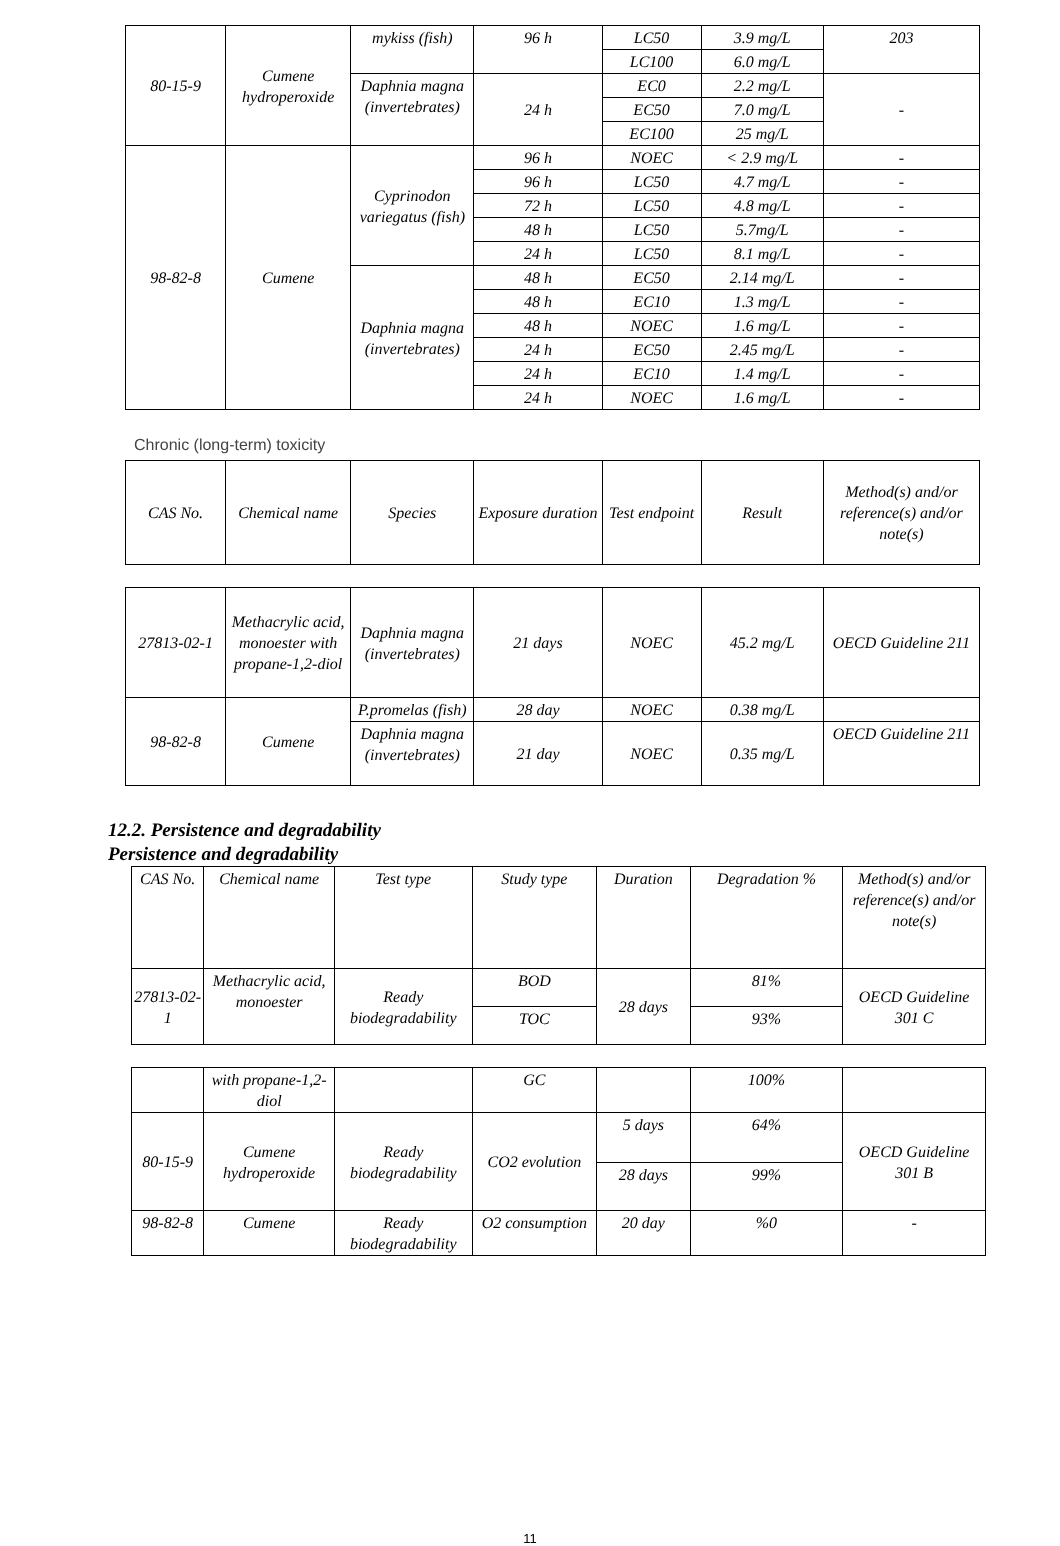| 80-15-9 | Cumene hydroperoxide | mykiss (fish) | 96 h | LC50 | 3.9 mg/L | 203 |
| | | | | LC100 | 6.0 mg/L | |
| | | Daphnia magna (invertebrates) | 24 h | EC0 | 2.2 mg/L | - |
| | | | | EC50 | 7.0 mg/L | |
| | | | | EC100 | 25 mg/L | |
| 98-82-8 | Cumene | Cyprinodon variegatus (fish) | 96 h | NOEC | < 2.9 mg/L | - |
| | | | 96 h | LC50 | 4.7 mg/L | - |
| | | | 72 h | LC50 | 4.8 mg/L | - |
| | | | 48 h | LC50 | 5.7mg/L | - |
| | | | 24 h | LC50 | 8.1 mg/L | - |
| | | Daphnia magna (invertebrates) | 48 h | EC50 | 2.14 mg/L | - |
| | | | 48 h | EC10 | 1.3 mg/L | - |
| | | | 48 h | NOEC | 1.6 mg/L | - |
| | | | 24 h | EC50 | 2.45 mg/L | - |
| | | | 24 h | EC10 | 1.4 mg/L | - |
| | | | 24 h | NOEC | 1.6 mg/L | - |
Chronic (long-term) toxicity
| CAS No. | Chemical name | Species | Exposure duration | Test endpoint | Result | Method(s) and/or reference(s) and/or note(s) |
| --- | --- | --- | --- | --- | --- | --- |
| 27813-02-1 | Methacrylic acid, monoester with propane-1,2-diol | Daphnia magna (invertebrates) | 21 days | NOEC | 45.2 mg/L | OECD Guideline 211 |
| 98-82-8 | Cumene | P.promelas (fish) | 28 day | NOEC | 0.38 mg/L | |
| | | Daphnia magna (invertebrates) | 21 day | NOEC | 0.35 mg/L | OECD Guideline 211 |
12.2. Persistence and degradability
Persistence and degradability
| CAS No. | Chemical name | Test type | Study type | Duration | Degradation % | Method(s) and/or reference(s) and/or note(s) |
| --- | --- | --- | --- | --- | --- | --- |
| 27813-02-1 | Methacrylic acid, monoester | Ready biodegradability | BOD | 28 days | 81% | OECD Guideline 301 C |
| | | | TOC | | 93% | |
| | with propane-1,2-diol | | GC | | 100% | |
| 80-15-9 | Cumene hydroperoxide | Ready biodegradability | CO2 evolution | 5 days | 64% | OECD Guideline 301 B |
| | | | | 28 days | 99% | |
| 98-82-8 | Cumene | Ready biodegradability | O2 consumption | 20 day | %0 | - |
11